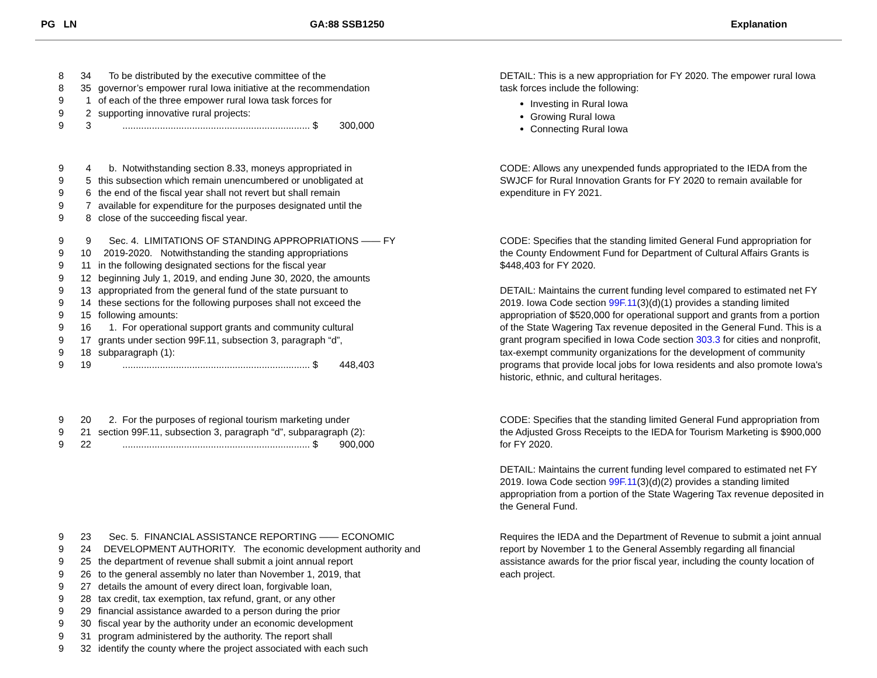PG LN GA:88 SSB1250 Explanation
8 34 To be distributed by the executive committee of the
8 35 governor’s empower rural Iowa initiative at the recommendation
9 1 of each of the three empower rural Iowa task forces for
9 2 supporting innovative rural projects:
9 3 ...................................................................... $ 300,000
DETAIL: This is a new appropriation for FY 2020. The empower rural Iowa task forces include the following:
Investing in Rural Iowa
Growing Rural Iowa
Connecting Rural Iowa
9 4 b. Notwithstanding section 8.33, moneys appropriated in
9 5 this subsection which remain unencumbered or unobligated at
9 6 the end of the fiscal year shall not revert but shall remain
9 7 available for expenditure for the purposes designated until the
9 8 close of the succeeding fiscal year.
CODE: Allows any unexpended funds appropriated to the IEDA from the SWJCF for Rural Innovation Grants for FY 2020 to remain available for expenditure in FY 2021.
9 9 Sec. 4. LIMITATIONS OF STANDING APPROPRIATIONS —— FY
9 10 2019-2020. Notwithstanding the standing appropriations
9 11 in the following designated sections for the fiscal year
9 12 beginning July 1, 2019, and ending June 30, 2020, the amounts
9 13 appropriated from the general fund of the state pursuant to
9 14 these sections for the following purposes shall not exceed the
9 15 following amounts:
9 16 1. For operational support grants and community cultural
9 17 grants under section 99F.11, subsection 3, paragraph “d”,
9 18 subparagraph (1):
9 19 ...................................................................... $ 448,403
CODE: Specifies that the standing limited General Fund appropriation for the County Endowment Fund for Department of Cultural Affairs Grants is $448,403 for FY 2020.
DETAIL: Maintains the current funding level compared to estimated net FY 2019. Iowa Code section 99F.11(3)(d)(1) provides a standing limited appropriation of $520,000 for operational support and grants from a portion of the State Wagering Tax revenue deposited in the General Fund. This is a grant program specified in Iowa Code section 303.3 for cities and nonprofit, tax-exempt community organizations for the development of community programs that provide local jobs for Iowa residents and also promote Iowa's historic, ethnic, and cultural heritages.
9 20 2. For the purposes of regional tourism marketing under
9 21 section 99F.11, subsection 3, paragraph “d”, subparagraph (2):
9 22 ...................................................................... $ 900,000
CODE: Specifies that the standing limited General Fund appropriation from the Adjusted Gross Receipts to the IEDA for Tourism Marketing is $900,000 for FY 2020.
DETAIL: Maintains the current funding level compared to estimated net FY 2019. Iowa Code section 99F.11(3)(d)(2) provides a standing limited appropriation from a portion of the State Wagering Tax revenue deposited in the General Fund.
9 23 Sec. 5. FINANCIAL ASSISTANCE REPORTING —— ECONOMIC
9 24 DEVELOPMENT AUTHORITY. The economic development authority and
9 25 the department of revenue shall submit a joint annual report
9 26 to the general assembly no later than November 1, 2019, that
9 27 details the amount of every direct loan, forgivable loan,
9 28 tax credit, tax exemption, tax refund, grant, or any other
9 29 financial assistance awarded to a person during the prior
9 30 fiscal year by the authority under an economic development
9 31 program administered by the authority. The report shall
9 32 identify the county where the project associated with each such
Requires the IEDA and the Department of Revenue to submit a joint annual report by November 1 to the General Assembly regarding all financial assistance awards for the prior fiscal year, including the county location of each project.